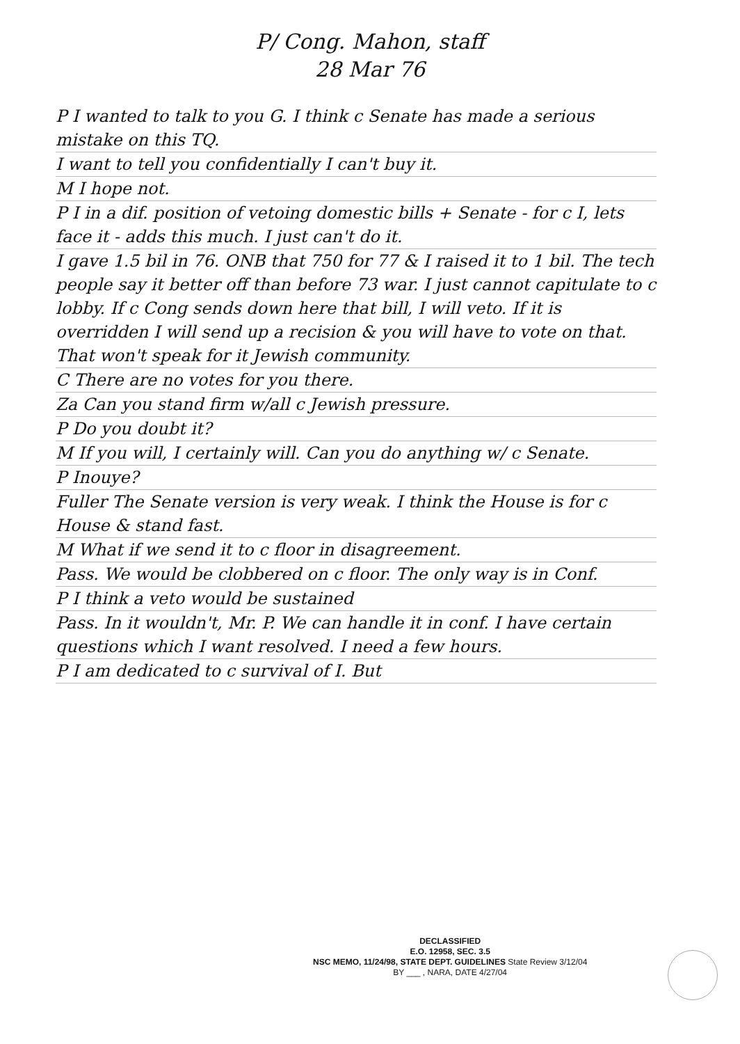P/ Cong. Mahon, staff
28 Mar 76
P I wanted to talk to you G. I think c Senate has made a serious mistake on this TQ.
I want to tell you confidentially I can't buy it.
M I hope not.
P I in a dif. position of vetoing domestic bills + Senate - for c I, lets face it - adds this much. I just can't do it.
I gave 1.5 bil in 76. ONB that 750 for 77 & I raised it to 1 bil. The tech people say it better off than before 73 war. I just cannot capitulate to c lobby. If c Cong sends down here that bill, I will veto. If it is overridden I will send up a recision & you will have to vote on that. That won't speak for it Jewish community.
C There are no votes for you there.
Za Can you stand firm w/all c Jewish pressure.
P Do you doubt it?
M If you will, I certainly will. Can you do anything w/ c Senate.
P Inouye?
Fuller The Senate version is very weak. I think the House is for c House & stand fast.
M What if we send it to c floor in disagreement.
Pass. We would be clobbered on c floor. The only way is in Conf.
P I think a veto would be sustained
Pass. In it wouldn't, Mr. P. We can handle it in conf. I have certain questions which I want resolved. I need a few hours.
P I am dedicated to c survival of I. But
DECLASSIFIED
E.O. 12958, SEC. 3.5
NSC MEMO, 11/24/98, STATE DEPT. GUIDELINES State Review 3/12/04
BY ___ , NARA, DATE 4/27/04